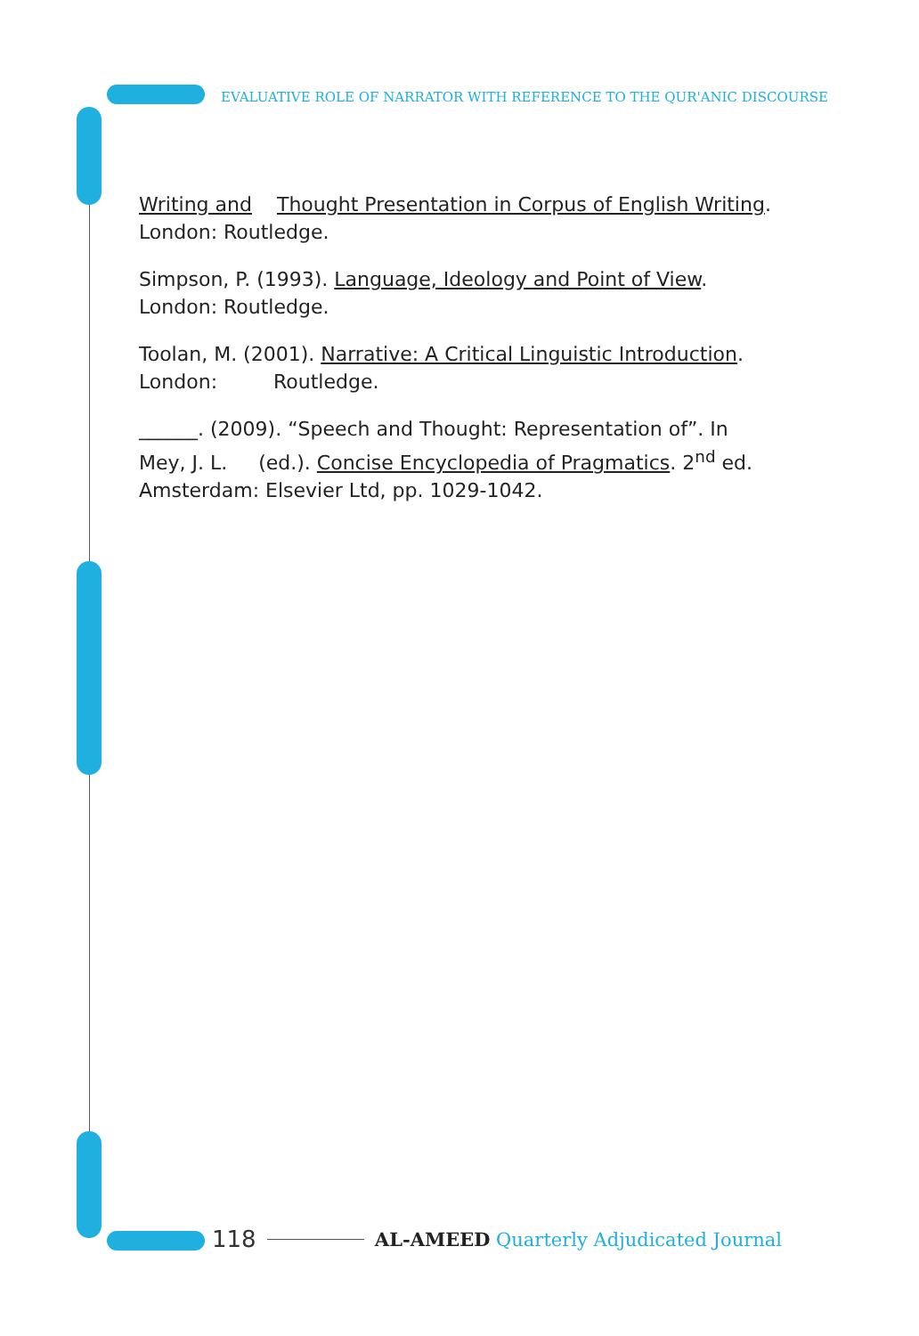EVALUATIVE ROLE OF NARRATOR WITH REFERENCE TO THE QUR'ANIC DISCOURSE
Writing and Thought Presentation in Corpus of English Writing. London: Routledge.
Simpson, P. (1993). Language, Ideology and Point of View. London: Routledge.
Toolan, M. (2001). Narrative: A Critical Linguistic Introduction. London: Routledge.
______. (2009). “Speech and Thought: Representation of”. In Mey, J. L. (ed.). Concise Encyclopedia of Pragmatics. 2<sup>nd</sup> ed. Amsterdam: Elsevier Ltd, pp. 1029-1042.
118 AL-AMEED Quarterly Adjudicated Journal